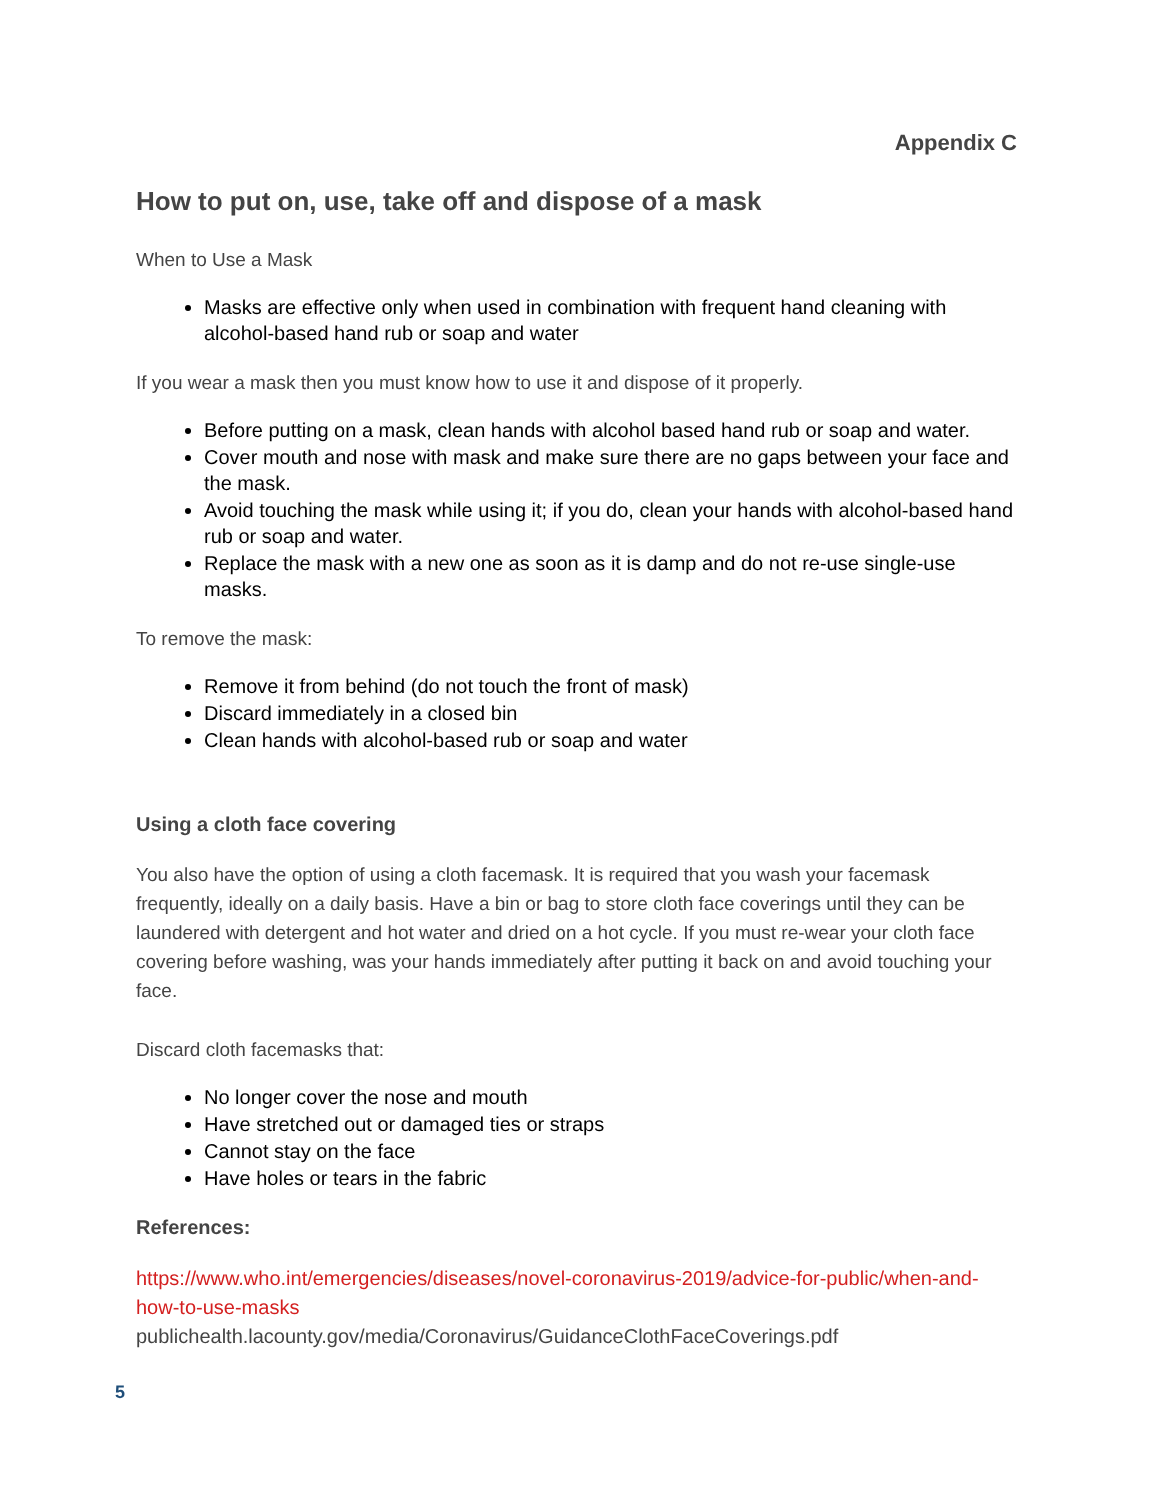Appendix C
How to put on, use, take off and dispose of a mask
When to Use a Mask
Masks are effective only when used in combination with frequent hand cleaning with alcohol-based hand rub or soap and water
If you wear a mask then you must know how to use it and dispose of it properly.
Before putting on a mask, clean hands with alcohol based hand rub or soap and water.
Cover mouth and nose with mask and make sure there are no gaps between your face and the mask.
Avoid touching the mask while using it; if you do, clean your hands with alcohol-based hand rub or soap and water.
Replace the mask with a new one as soon as it is damp and do not re-use single-use masks.
To remove the mask:
Remove it from behind (do not touch the front of mask)
Discard immediately in a closed bin
Clean hands with alcohol-based rub or soap and water
Using a cloth face covering
You also have the option of using a cloth facemask. It is required that you wash your facemask frequently, ideally on a daily basis. Have a bin or bag to store cloth face coverings until they can be laundered with detergent and hot water and dried on a hot cycle. If you must re-wear your cloth face covering before washing, was your hands immediately after putting it back on and avoid touching your face.
Discard cloth facemasks that:
No longer cover the nose and mouth
Have stretched out or damaged ties or straps
Cannot stay on the face
Have holes or tears in the fabric
References:
https://www.who.int/emergencies/diseases/novel-coronavirus-2019/advice-for-public/when-and-how-to-use-masks
publichealth.lacounty.gov/media/Coronavirus/GuidanceClothFaceCoverings.pdf
5